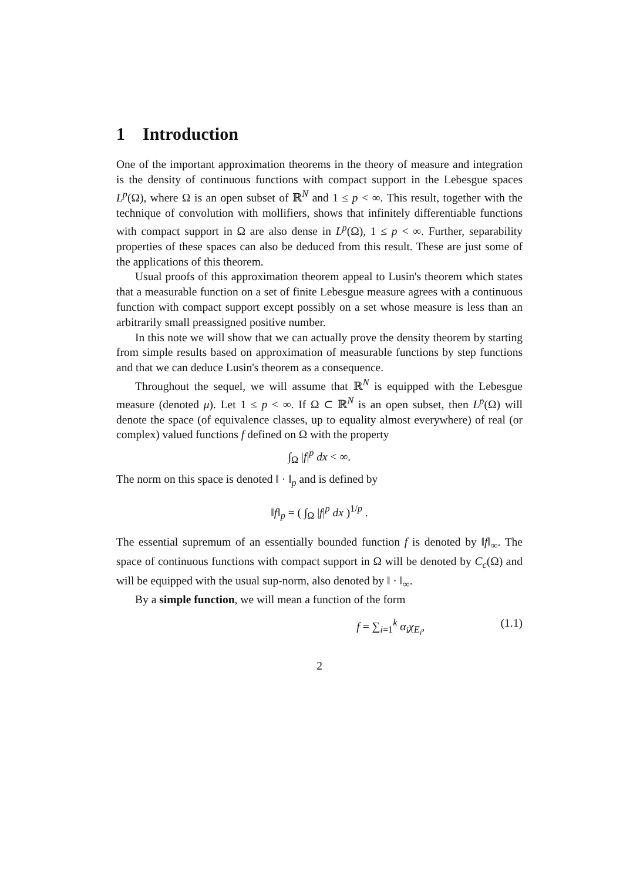1 Introduction
One of the important approximation theorems in the theory of measure and integration is the density of continuous functions with compact support in the Lebesgue spaces L<sup>p</sup>(Ω), where Ω is an open subset of ℝ<sup>N</sup> and 1 ≤ p < ∞. This result, together with the technique of convolution with mollifiers, shows that infinitely differentiable functions with compact support in Ω are also dense in L<sup>p</sup>(Ω), 1 ≤ p < ∞. Further, separability properties of these spaces can also be deduced from this result. These are just some of the applications of this theorem.
Usual proofs of this approximation theorem appeal to Lusin's theorem which states that a measurable function on a set of finite Lebesgue measure agrees with a continuous function with compact support except possibly on a set whose measure is less than an arbitrarily small preassigned positive number.
In this note we will show that we can actually prove the density theorem by starting from simple results based on approximation of measurable functions by step functions and that we can deduce Lusin's theorem as a consequence.
Throughout the sequel, we will assume that ℝ<sup>N</sup> is equipped with the Lebesgue measure (denoted μ). Let 1 ≤ p < ∞. If Ω ⊂ ℝ<sup>N</sup> is an open subset, then L<sup>p</sup>(Ω) will denote the space (of equivalence classes, up to equality almost everywhere) of real (or complex) valued functions f defined on Ω with the property
∫<sub>Ω</sub> |f|<sup>p</sup> dx < ∞.
The norm on this space is denoted ‖ · ‖<sub>p</sub> and is defined by
‖f‖<sub>p</sub> = ( ∫<sub>Ω</sub> |f|<sup>p</sup> dx )<sup>1/p</sup> .
The essential supremum of an essentially bounded function f is denoted by ‖f‖<sub>∞</sub>. The space of continuous functions with compact support in Ω will be denoted by C<sub>c</sub>(Ω) and will be equipped with the usual sup-norm, also denoted by ‖ · ‖<sub>∞</sub>.
By a simple function, we will mean a function of the form
f = ∑<sub>i=1</sub><sup>k</sup> α<sub>i</sub>χ<sub>E<sub>i</sub></sub>, (1.1)
2